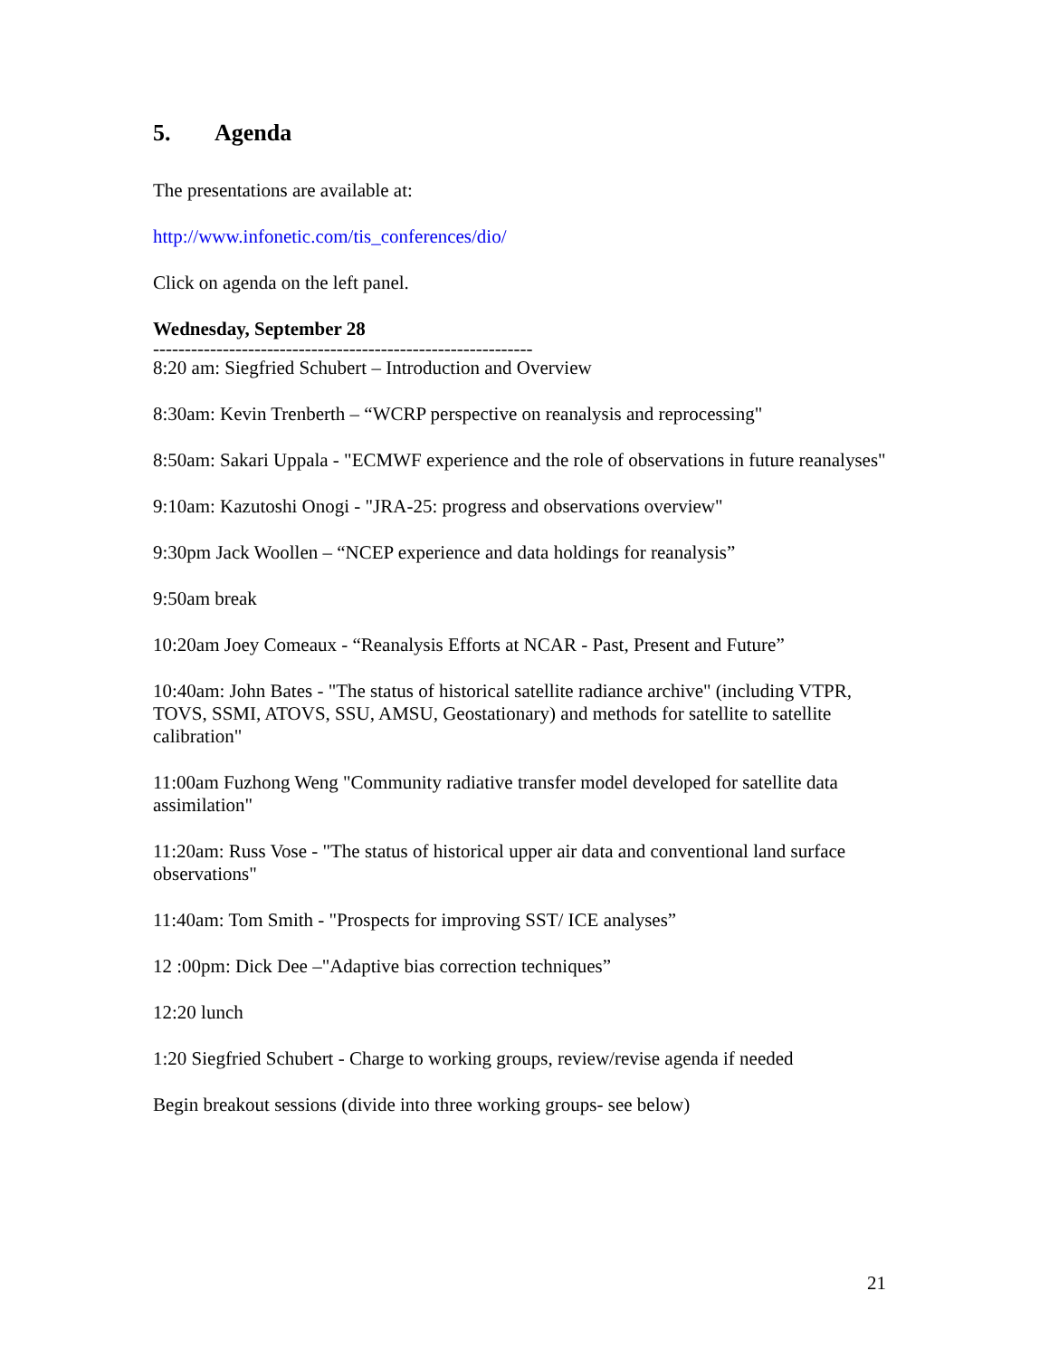5. Agenda
The presentations are available at:
http://www.infonetic.com/tis_conferences/dio/
Click on agenda on the left panel.
Wednesday, September 28
------------------------------------------------------------
8:20 am: Siegfried Schubert – Introduction and Overview
8:30am: Kevin Trenberth – “WCRP perspective on reanalysis and reprocessing"
8:50am: Sakari Uppala - "ECMWF experience and the role of observations in future reanalyses"
9:10am: Kazutoshi Onogi - "JRA-25: progress and observations overview"
9:30pm Jack Woollen – “NCEP experience and data holdings for reanalysis”
9:50am break
10:20am Joey Comeaux - “Reanalysis Efforts at NCAR - Past, Present and Future”
10:40am: John Bates - "The status of historical satellite radiance archive" (including VTPR, TOVS, SSMI, ATOVS, SSU, AMSU, Geostationary) and methods for satellite to satellite calibration"
11:00am Fuzhong Weng "Community radiative transfer model developed for satellite data assimilation"
11:20am: Russ Vose - "The status of historical upper air data and conventional land surface observations"
11:40am: Tom Smith - "Prospects for improving SST/ ICE analyses”
12 :00pm: Dick Dee –"Adaptive bias correction techniques”
12:20 lunch
1:20 Siegfried Schubert - Charge to working groups, review/revise agenda if needed
Begin breakout sessions (divide into three working groups- see below)
21